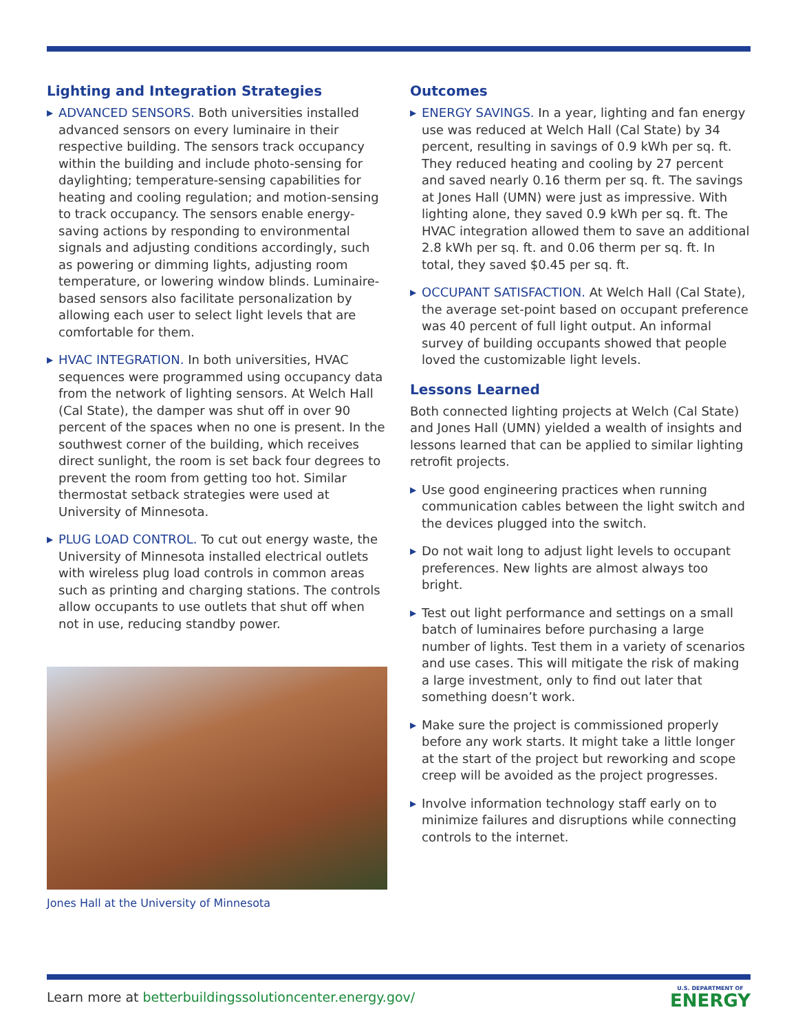Lighting and Integration Strategies
▶ ADVANCED SENSORS. Both universities installed advanced sensors on every luminaire in their respective building. The sensors track occupancy within the building and include photo-sensing for daylighting; temperature-sensing capabilities for heating and cooling regulation; and motion-sensing to track occupancy. The sensors enable energy-saving actions by responding to environmental signals and adjusting conditions accordingly, such as powering or dimming lights, adjusting room temperature, or lowering window blinds. Luminaire-based sensors also facilitate personalization by allowing each user to select light levels that are comfortable for them.
▶ HVAC INTEGRATION. In both universities, HVAC sequences were programmed using occupancy data from the network of lighting sensors. At Welch Hall (Cal State), the damper was shut off in over 90 percent of the spaces when no one is present. In the southwest corner of the building, which receives direct sunlight, the room is set back four degrees to prevent the room from getting too hot. Similar thermostat setback strategies were used at University of Minnesota.
▶ PLUG LOAD CONTROL. To cut out energy waste, the University of Minnesota installed electrical outlets with wireless plug load controls in common areas such as printing and charging stations. The controls allow occupants to use outlets that shut off when not in use, reducing standby power.
Jones Hall at the University of Minnesota
Outcomes
▶ ENERGY SAVINGS. In a year, lighting and fan energy use was reduced at Welch Hall (Cal State) by 34 percent, resulting in savings of 0.9 kWh per sq. ft. They reduced heating and cooling by 27 percent and saved nearly 0.16 therm per sq. ft. The savings at Jones Hall (UMN) were just as impressive. With lighting alone, they saved 0.9 kWh per sq. ft. The HVAC integration allowed them to save an additional 2.8 kWh per sq. ft. and 0.06 therm per sq. ft. In total, they saved $0.45 per sq. ft.
▶ OCCUPANT SATISFACTION. At Welch Hall (Cal State), the average set-point based on occupant preference was 40 percent of full light output. An informal survey of building occupants showed that people loved the customizable light levels.
Lessons Learned
Both connected lighting projects at Welch (Cal State) and Jones Hall (UMN) yielded a wealth of insights and lessons learned that can be applied to similar lighting retrofit projects.
▶ Use good engineering practices when running communication cables between the light switch and the devices plugged into the switch.
▶ Do not wait long to adjust light levels to occupant preferences. New lights are almost always too bright.
▶ Test out light performance and settings on a small batch of luminaires before purchasing a large number of lights. Test them in a variety of scenarios and use cases. This will mitigate the risk of making a large investment, only to find out later that something doesn’t work.
▶ Make sure the project is commissioned properly before any work starts. It might take a little longer at the start of the project but reworking and scope creep will be avoided as the project progresses.
▶ Involve information technology staff early on to minimize failures and disruptions while connecting controls to the internet.
Learn more at betterbuildingssolutioncenter.energy.gov/
U.S. DEPARTMENT OF
ENERGY